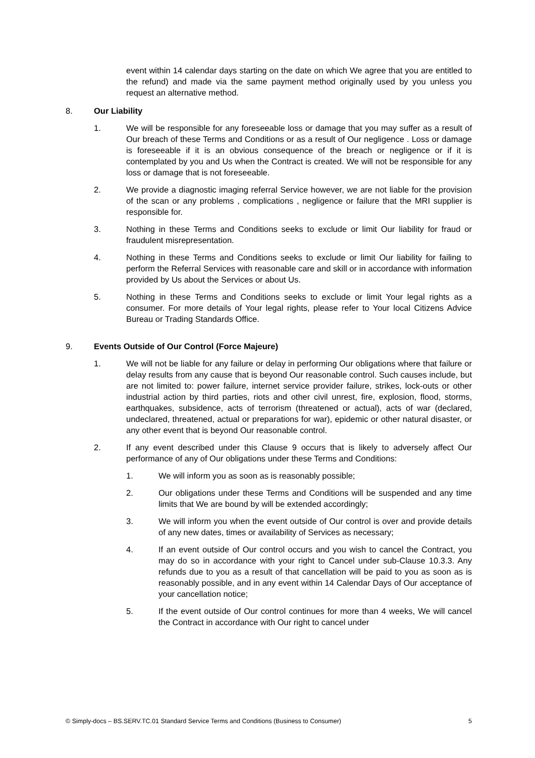event within 14 calendar days starting on the date on which We agree that you are entitled to the refund) and made via the same payment method originally used by you unless you request an alternative method.
8. Our Liability
1. We will be responsible for any foreseeable loss or damage that you may suffer as a result of Our breach of these Terms and Conditions or as a result of Our negligence . Loss or damage is foreseeable if it is an obvious consequence of the breach or negligence or if it is contemplated by you and Us when the Contract is created. We will not be responsible for any loss or damage that is not foreseeable.
2. We provide a diagnostic imaging referral Service however, we are not liable for the provision of the scan or any problems , complications , negligence or failure that the MRI supplier is responsible for.
3. Nothing in these Terms and Conditions seeks to exclude or limit Our liability for fraud or fraudulent misrepresentation.
4. Nothing in these Terms and Conditions seeks to exclude or limit Our liability for failing to perform the Referral Services with reasonable care and skill or in accordance with information provided by Us about the Services or about Us.
5. Nothing in these Terms and Conditions seeks to exclude or limit Your legal rights as a consumer. For more details of Your legal rights, please refer to Your local Citizens Advice Bureau or Trading Standards Office.
9. Events Outside of Our Control (Force Majeure)
1. We will not be liable for any failure or delay in performing Our obligations where that failure or delay results from any cause that is beyond Our reasonable control. Such causes include, but are not limited to: power failure, internet service provider failure, strikes, lock-outs or other industrial action by third parties, riots and other civil unrest, fire, explosion, flood, storms, earthquakes, subsidence, acts of terrorism (threatened or actual), acts of war (declared, undeclared, threatened, actual or preparations for war), epidemic or other natural disaster, or any other event that is beyond Our reasonable control.
2. If any event described under this Clause 9 occurs that is likely to adversely affect Our performance of any of Our obligations under these Terms and Conditions:
1. We will inform you as soon as is reasonably possible;
2. Our obligations under these Terms and Conditions will be suspended and any time limits that We are bound by will be extended accordingly;
3. We will inform you when the event outside of Our control is over and provide details of any new dates, times or availability of Services as necessary;
4. If an event outside of Our control occurs and you wish to cancel the Contract, you may do so in accordance with your right to Cancel under sub-Clause 10.3.3. Any refunds due to you as a result of that cancellation will be paid to you as soon as is reasonably possible, and in any event within 14 Calendar Days of Our acceptance of your cancellation notice;
5. If the event outside of Our control continues for more than 4 weeks, We will cancel the Contract in accordance with Our right to cancel under
© Simply-docs – BS.SERV.TC.01 Standard Service Terms and Conditions (Business to Consumer) 5